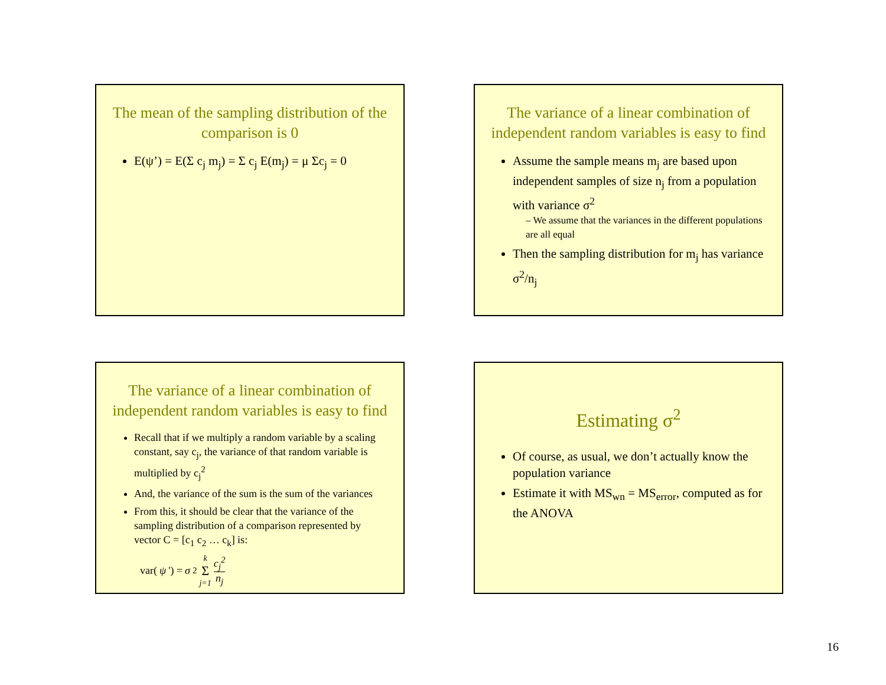The mean of the sampling distribution of the comparison is 0
E(ψ’) = E(Σ c<sub>j</sub> m<sub>j</sub>) = Σ c<sub>j</sub> E(m<sub>j</sub>) = μ Σc<sub>j</sub> = 0
The variance of a linear combination of independent random variables is easy to find
Assume the sample means m<sub>j</sub> are based upon independent samples of size n<sub>j</sub> from a population with variance σ<sup>2</sup>
– We assume that the variances in the different populations are all equal
Then the sampling distribution for m<sub>j</sub> has variance σ<sup>2</sup>/n<sub>j</sub>
The variance of a linear combination of independent random variables is easy to find
Recall that if we multiply a random variable by a scaling constant, say c<sub>j</sub>, the variance of that random variable is multiplied by c<sub>j</sub><sup>2</sup>
And, the variance of the sum is the sum of the variances
From this, it should be clear that the variance of the sampling distribution of a comparison represented by vector C = [c<sub>1</sub> c<sub>2</sub> … c<sub>k</sub>] is:
var(ψ ') = σ<sup>2</sup> k Σ j=1 c<sub>j</sub><sup>2</sup> n<sub>j</sub>
Estimating σ<sup>2</sup>
Of course, as usual, we don’t actually know the population variance
Estimate it with MS<sub>wn</sub> = MS<sub>error</sub>, computed as for the ANOVA
16